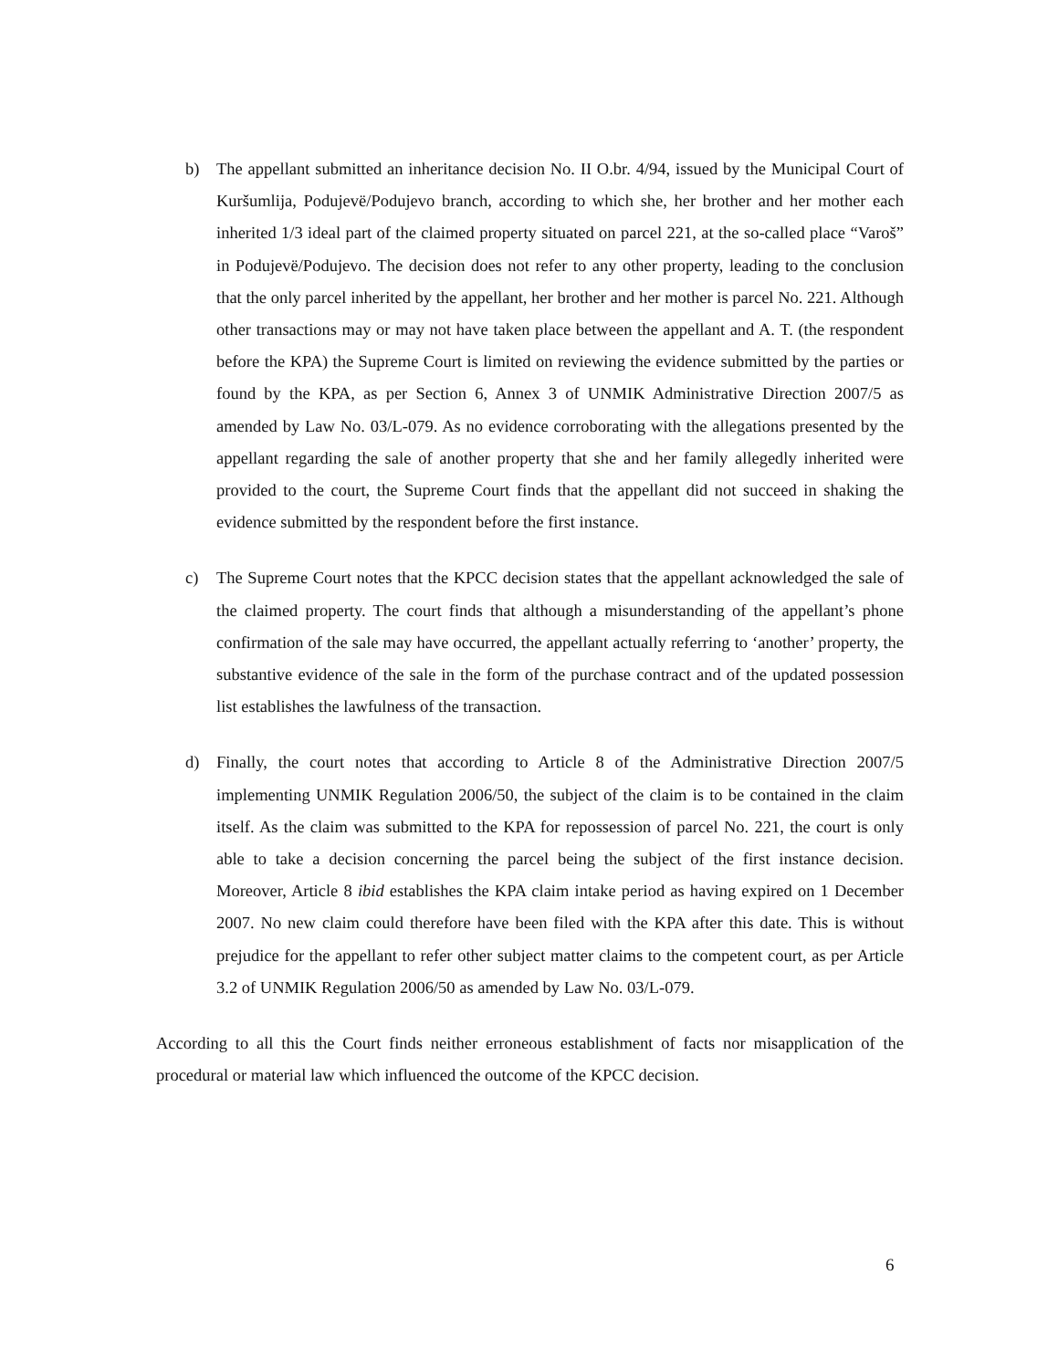b) The appellant submitted an inheritance decision No. II O.br. 4/94, issued by the Municipal Court of Kuršumlija, Podujevë/Podujevo branch, according to which she, her brother and her mother each inherited 1/3 ideal part of the claimed property situated on parcel 221, at the so-called place “Varoš” in Podujevë/Podujevo. The decision does not refer to any other property, leading to the conclusion that the only parcel inherited by the appellant, her brother and her mother is parcel No. 221. Although other transactions may or may not have taken place between the appellant and A. T. (the respondent before the KPA) the Supreme Court is limited on reviewing the evidence submitted by the parties or found by the KPA, as per Section 6, Annex 3 of UNMIK Administrative Direction 2007/5 as amended by Law No. 03/L-079. As no evidence corroborating with the allegations presented by the appellant regarding the sale of another property that she and her family allegedly inherited were provided to the court, the Supreme Court finds that the appellant did not succeed in shaking the evidence submitted by the respondent before the first instance.
c) The Supreme Court notes that the KPCC decision states that the appellant acknowledged the sale of the claimed property. The court finds that although a misunderstanding of the appellant’s phone confirmation of the sale may have occurred, the appellant actually referring to ‘another’ property, the substantive evidence of the sale in the form of the purchase contract and of the updated possession list establishes the lawfulness of the transaction.
d) Finally, the court notes that according to Article 8 of the Administrative Direction 2007/5 implementing UNMIK Regulation 2006/50, the subject of the claim is to be contained in the claim itself. As the claim was submitted to the KPA for repossession of parcel No. 221, the court is only able to take a decision concerning the parcel being the subject of the first instance decision. Moreover, Article 8 ibid establishes the KPA claim intake period as having expired on 1 December 2007. No new claim could therefore have been filed with the KPA after this date. This is without prejudice for the appellant to refer other subject matter claims to the competent court, as per Article 3.2 of UNMIK Regulation 2006/50 as amended by Law No. 03/L-079.
According to all this the Court finds neither erroneous establishment of facts nor misapplication of the procedural or material law which influenced the outcome of the KPCC decision.
6